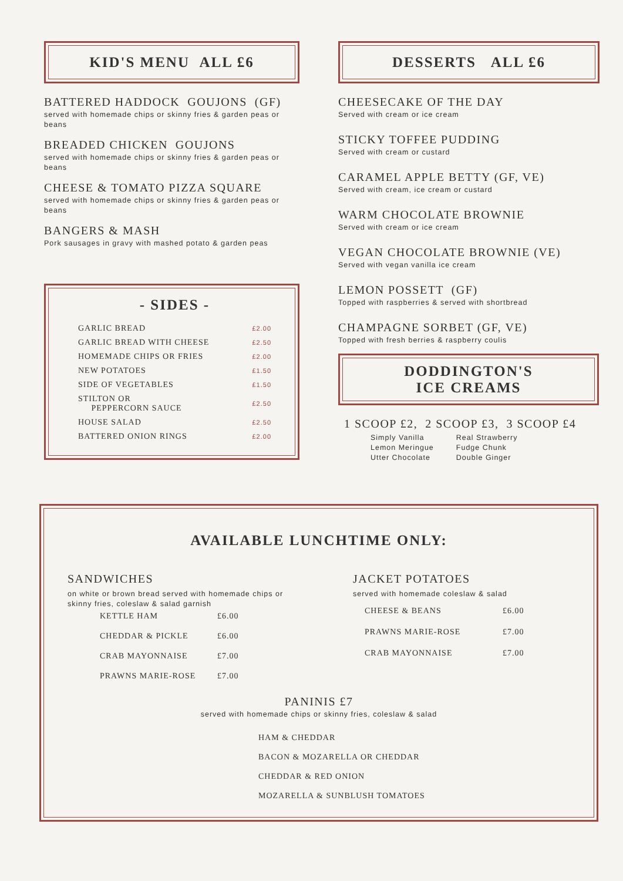KID'S MENU ALL £6
BATTERED HADDOCK GOUJONS (GF)
served with homemade chips or skinny fries & garden peas or beans
BREADED CHICKEN GOUJONS
served with homemade chips or skinny fries & garden peas or beans
CHEESE & TOMATO PIZZA SQUARE
served with homemade chips or skinny fries & garden peas or beans
BANGERS & MASH
Pork sausages in gravy with mashed potato & garden peas
- SIDES -
| GARLIC BREAD | £2.00 |
| GARLIC BREAD WITH CHEESE | £2.50 |
| HOMEMADE CHIPS OR FRIES | £2.00 |
| NEW POTATOES | £1.50 |
| SIDE OF VEGETABLES | £1.50 |
| STILTON OR PEPPERCORN SAUCE | £2.50 |
| HOUSE SALAD | £2.50 |
| BATTERED ONION RINGS | £2.00 |
DESSERTS ALL £6
CHEESECAKE OF THE DAY
Served with cream or ice cream
STICKY TOFFEE PUDDING
Served with cream or custard
CARAMEL APPLE BETTY (GF, VE)
Served with cream, ice cream or custard
WARM CHOCOLATE BROWNIE
Served with cream or ice cream
VEGAN CHOCOLATE BROWNIE (VE)
Served with vegan vanilla ice cream
LEMON POSSETT (GF)
Topped with raspberries & served with shortbread
CHAMPAGNE SORBET (GF, VE)
Topped with fresh berries & raspberry coulis
DODDINGTON'S
ICE CREAMS
1 SCOOP £2, 2 SCOOP £3, 3 SCOOP £4
Simply Vanilla
Lemon Meringue
Utter Chocolate
Real Strawberry
Fudge Chunk
Double Ginger
AVAILABLE LUNCHTIME ONLY:
SANDWICHES
on white or brown bread served with homemade chips or skinny fries, coleslaw & salad garnish
| KETTLE HAM | £6.00 |
| CHEDDAR & PICKLE | £6.00 |
| CRAB MAYONNAISE | £7.00 |
| PRAWNS MARIE-ROSE | £7.00 |
JACKET POTATOES
served with homemade coleslaw & salad
| CHEESE & BEANS | £6.00 |
| PRAWNS MARIE-ROSE | £7.00 |
| CRAB MAYONNAISE | £7.00 |
PANINIS £7
served with homemade chips or skinny fries, coleslaw & salad
HAM & CHEDDAR
BACON & MOZARELLA OR CHEDDAR
CHEDDAR & RED ONION
MOZARELLA & SUNBLUSH TOMATOES